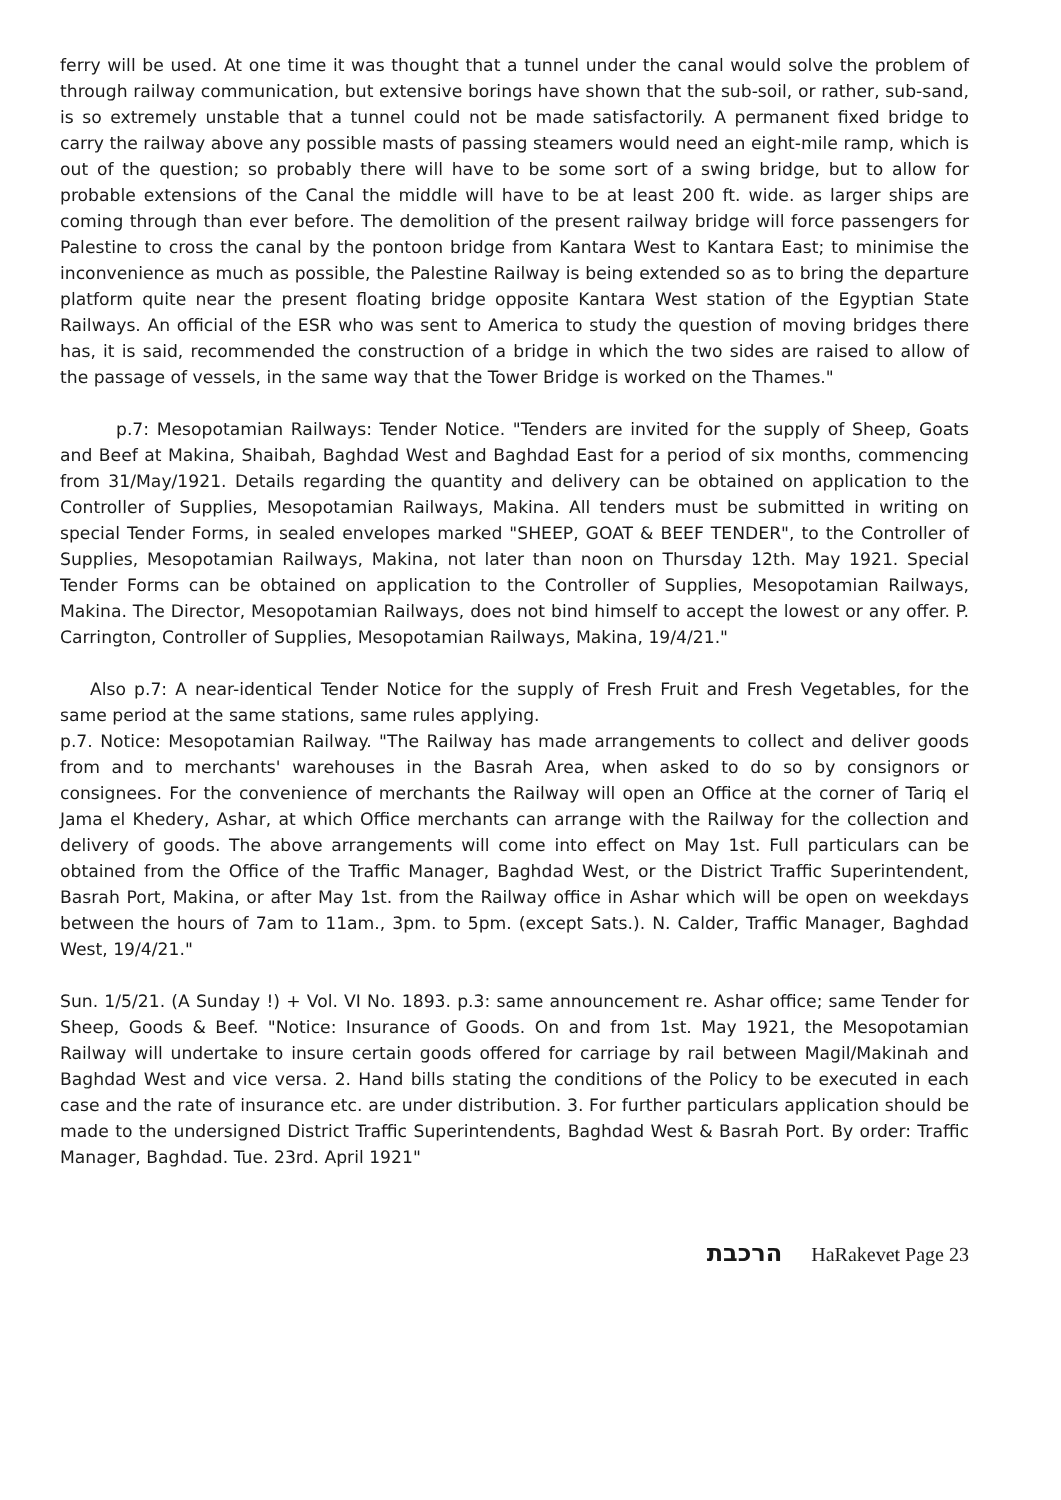ferry will be used. At one time it was thought that a tunnel under the canal would solve the problem of through railway communication, but extensive borings have shown that the sub-soil, or rather, sub-sand, is so extremely unstable that a tunnel could not be made satisfactorily. A permanent fixed bridge to carry the railway above any possible masts of passing steamers would need an eight-mile ramp, which is out of the question; so probably there will have to be some sort of a swing bridge, but to allow for probable extensions of the Canal the middle will have to be at least 200 ft. wide. as larger ships are coming through than ever before. The demolition of the present railway bridge will force passengers for Palestine to cross the canal by the pontoon bridge from Kantara West to Kantara East; to minimise the inconvenience as much as possible, the Palestine Railway is being extended so as to bring the departure platform quite near the present floating bridge opposite Kantara West station of the Egyptian State Railways. An official of the ESR who was sent to America to study the question of moving bridges there has, it is said, recommended the construction of a bridge in which the two sides are raised to allow of the passage of vessels, in the same way that the Tower Bridge is worked on the Thames."
p.7: Mesopotamian Railways: Tender Notice. "Tenders are invited for the supply of Sheep, Goats and Beef at Makina, Shaibah, Baghdad West and Baghdad East for a period of six months, commencing from 31/May/1921. Details regarding the quantity and delivery can be obtained on application to the Controller of Supplies, Mesopotamian Railways, Makina. All tenders must be submitted in writing on special Tender Forms, in sealed envelopes marked "SHEEP, GOAT & BEEF TENDER", to the Controller of Supplies, Mesopotamian Railways, Makina, not later than noon on Thursday 12th. May 1921. Special Tender Forms can be obtained on application to the Controller of Supplies, Mesopotamian Railways, Makina. The Director, Mesopotamian Railways, does not bind himself to accept the lowest or any offer. P. Carrington, Controller of Supplies, Mesopotamian Railways, Makina, 19/4/21."
Also p.7: A near-identical Tender Notice for the supply of Fresh Fruit and Fresh Vegetables, for the same period at the same stations, same rules applying.
p.7. Notice: Mesopotamian Railway. "The Railway has made arrangements to collect and deliver goods from and to merchants' warehouses in the Basrah Area, when asked to do so by consignors or consignees. For the convenience of merchants the Railway will open an Office at the corner of Tariq el Jama el Khedery, Ashar, at which Office merchants can arrange with the Railway for the collection and delivery of goods. The above arrangements will come into effect on May 1st. Full particulars can be obtained from the Office of the Traffic Manager, Baghdad West, or the District Traffic Superintendent, Basrah Port, Makina, or after May 1st. from the Railway office in Ashar which will be open on weekdays between the hours of 7am to 11am., 3pm. to 5pm. (except Sats.). N. Calder, Traffic Manager, Baghdad West, 19/4/21."
Sun. 1/5/21. (A Sunday !) + Vol. VI No. 1893. p.3: same announcement re. Ashar office; same Tender for Sheep, Goods & Beef. "Notice: Insurance of Goods. On and from 1st. May 1921, the Mesopotamian Railway will undertake to insure certain goods offered for carriage by rail between Magil/Makinah and Baghdad West and vice versa. 2. Hand bills stating the conditions of the Policy to be executed in each case and the rate of insurance etc. are under distribution. 3. For further particulars application should be made to the undersigned District Traffic Superintendents, Baghdad West & Basrah Port. By order: Traffic Manager, Baghdad. Tue. 23rd. April 1921"
הרכבת HaRakevet Page 23